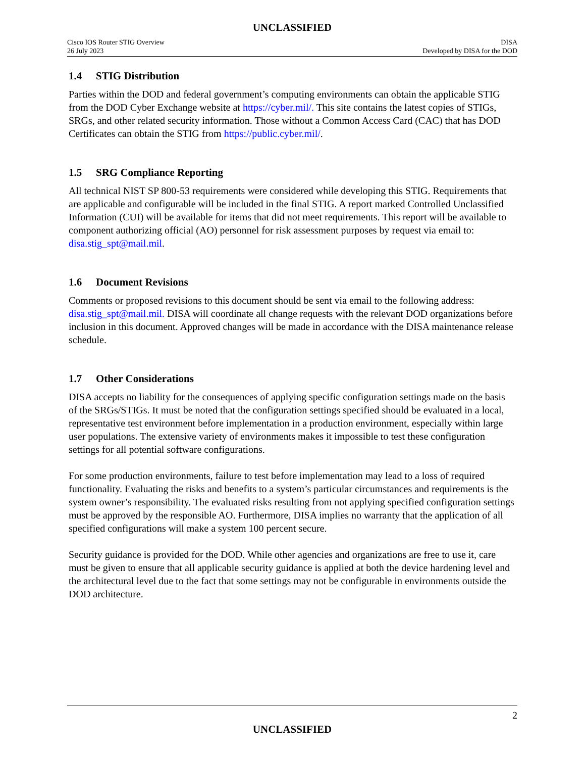UNCLASSIFIED
Cisco IOS Router STIG Overview
26 July 2023
DISA
Developed by DISA for the DOD
1.4 STIG Distribution
Parties within the DOD and federal government’s computing environments can obtain the applicable STIG from the DOD Cyber Exchange website at https://cyber.mil/. This site contains the latest copies of STIGs, SRGs, and other related security information. Those without a Common Access Card (CAC) that has DOD Certificates can obtain the STIG from https://public.cyber.mil/.
1.5 SRG Compliance Reporting
All technical NIST SP 800-53 requirements were considered while developing this STIG. Requirements that are applicable and configurable will be included in the final STIG. A report marked Controlled Unclassified Information (CUI) will be available for items that did not meet requirements. This report will be available to component authorizing official (AO) personnel for risk assessment purposes by request via email to: disa.stig_spt@mail.mil.
1.6 Document Revisions
Comments or proposed revisions to this document should be sent via email to the following address: disa.stig_spt@mail.mil. DISA will coordinate all change requests with the relevant DOD organizations before inclusion in this document. Approved changes will be made in accordance with the DISA maintenance release schedule.
1.7 Other Considerations
DISA accepts no liability for the consequences of applying specific configuration settings made on the basis of the SRGs/STIGs. It must be noted that the configuration settings specified should be evaluated in a local, representative test environment before implementation in a production environment, especially within large user populations. The extensive variety of environments makes it impossible to test these configuration settings for all potential software configurations.
For some production environments, failure to test before implementation may lead to a loss of required functionality. Evaluating the risks and benefits to a system’s particular circumstances and requirements is the system owner’s responsibility. The evaluated risks resulting from not applying specified configuration settings must be approved by the responsible AO. Furthermore, DISA implies no warranty that the application of all specified configurations will make a system 100 percent secure.
Security guidance is provided for the DOD. While other agencies and organizations are free to use it, care must be given to ensure that all applicable security guidance is applied at both the device hardening level and the architectural level due to the fact that some settings may not be configurable in environments outside the DOD architecture.
2
UNCLASSIFIED